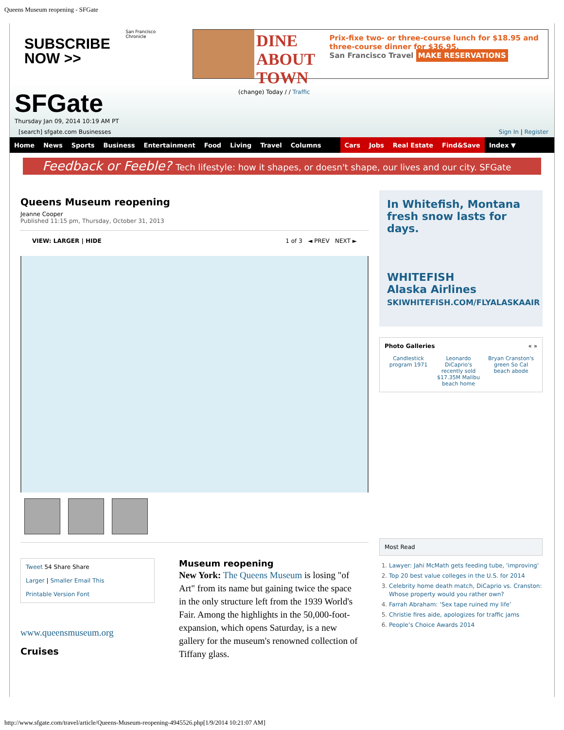Queens Museum reopening - SFGate
SUBSCRIBE
NOW >>
San Francisco Chronicle
DINE ABOUT TOWN
Prix-fixe two- or three-course lunch for $18.95 and three-course dinner for $36.95.
San Francisco Travel MAKE RESERVATIONS
SFGate
(change) Today / / Traffic
Thursday Jan 09, 2014 10:19 AM PT
[search] sfgate.com Businesses Sign In | Register
Home News Sports Business Entertainment Food Living Travel Columns
Cars Jobs Real Estate Find&Save
Index ▼
Feedback or Feeble? Tech lifestyle: how it shapes, or doesn't shape, our lives and our city. SFGate
Queens Museum reopening
Jeanne Cooper
Published 11:15 pm, Thursday, October 31, 2013
VIEW: LARGER | HIDE 1 of 3 ◄ PREV NEXT ►
Tweet 54 Share Share
Larger | Smaller Email This
Printable Version Font
www.queensmuseum.org
Cruises
Museum reopening
New York: The Queens Museum is losing "of Art" from its name but gaining twice the space in the only structure left from the 1939 World's Fair. Among the highlights in the 50,000-foot-expansion, which opens Saturday, is a new gallery for the museum's renowned collection of Tiffany glass.
In Whitefish, Montana fresh snow lasts for days.
WHITEFISH
Alaska Airlines
SKIWHITEFISH.COM/FLYALASKAAIR
Photo Galleries « »
Candlestick program 1971 Leonardo DiCaprio's recently sold $17.35M Malibu beach home Bryan Cranston's green So Cal beach abode
Most Read
1. Lawyer: Jahi McMath gets feeding tube, 'improving'
2. Top 20 best value colleges in the U.S. for 2014
3. Celebrity home death match, DiCaprio vs. Cranston: Whose property would you rather own?
4. Farrah Abraham: ‘Sex tape ruined my life’
5. Christie fires aide, apologizes for traffic jams
6. People’s Choice Awards 2014
http://www.sfgate.com/travel/article/Queens-Museum-reopening-4945526.php[1/9/2014 10:21:07 AM]